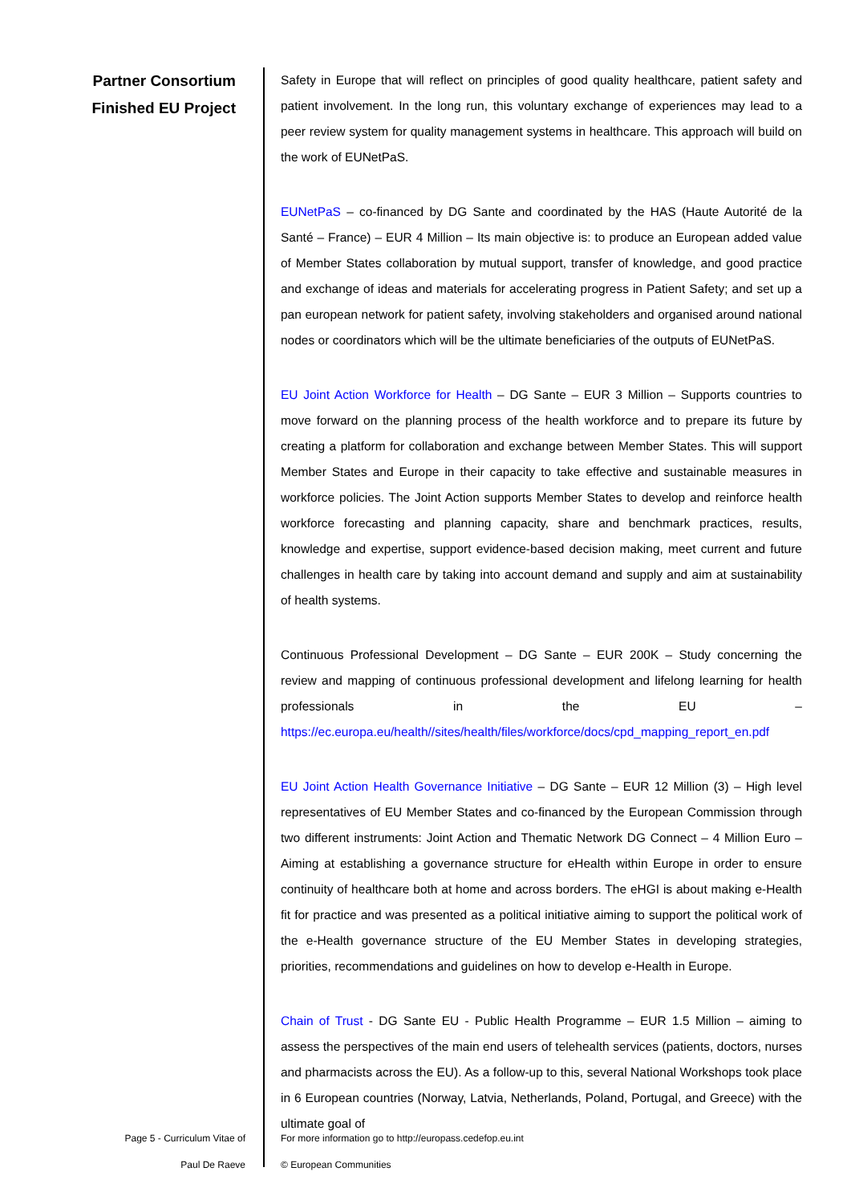Partner Consortium
Finished EU Project
Safety in Europe that will reflect on principles of good quality healthcare, patient safety and patient involvement. In the long run, this voluntary exchange of experiences may lead to a peer review system for quality management systems in healthcare. This approach will build on the work of EUNetPaS.
EUNetPaS – co-financed by DG Sante and coordinated by the HAS (Haute Autorité de la Santé – France) – EUR 4 Million – Its main objective is: to produce an European added value of Member States collaboration by mutual support, transfer of knowledge, and good practice and exchange of ideas and materials for accelerating progress in Patient Safety; and set up a pan european network for patient safety, involving stakeholders and organised around national nodes or coordinators which will be the ultimate beneficiaries of the outputs of EUNetPaS.
EU Joint Action Workforce for Health – DG Sante – EUR 3 Million – Supports countries to move forward on the planning process of the health workforce and to prepare its future by creating a platform for collaboration and exchange between Member States. This will support Member States and Europe in their capacity to take effective and sustainable measures in workforce policies. The Joint Action supports Member States to develop and reinforce health workforce forecasting and planning capacity, share and benchmark practices, results, knowledge and expertise, support evidence-based decision making, meet current and future challenges in health care by taking into account demand and supply and aim at sustainability of health systems.
Continuous Professional Development – DG Sante – EUR 200K – Study concerning the review and mapping of continuous professional development and lifelong learning for health professionals in the EU – https://ec.europa.eu/health//sites/health/files/workforce/docs/cpd_mapping_report_en.pdf
EU Joint Action Health Governance Initiative – DG Sante – EUR 12 Million (3) – High level representatives of EU Member States and co-financed by the European Commission through two different instruments: Joint Action and Thematic Network DG Connect – 4 Million Euro – Aiming at establishing a governance structure for eHealth within Europe in order to ensure continuity of healthcare both at home and across borders. The eHGI is about making e-Health fit for practice and was presented as a political initiative aiming to support the political work of the e-Health governance structure of the EU Member States in developing strategies, priorities, recommendations and guidelines on how to develop e-Health in Europe.
Chain of Trust - DG Sante EU - Public Health Programme – EUR 1.5 Million – aiming to assess the perspectives of the main end users of telehealth services (patients, doctors, nurses and pharmacists across the EU). As a follow-up to this, several National Workshops took place in 6 European countries (Norway, Latvia, Netherlands, Poland, Portugal, and Greece) with the ultimate goal of
Page 5 - Curriculum Vitae of
Paul De Raeve
For more information go to http://europass.cedefop.eu.int
© European Communities